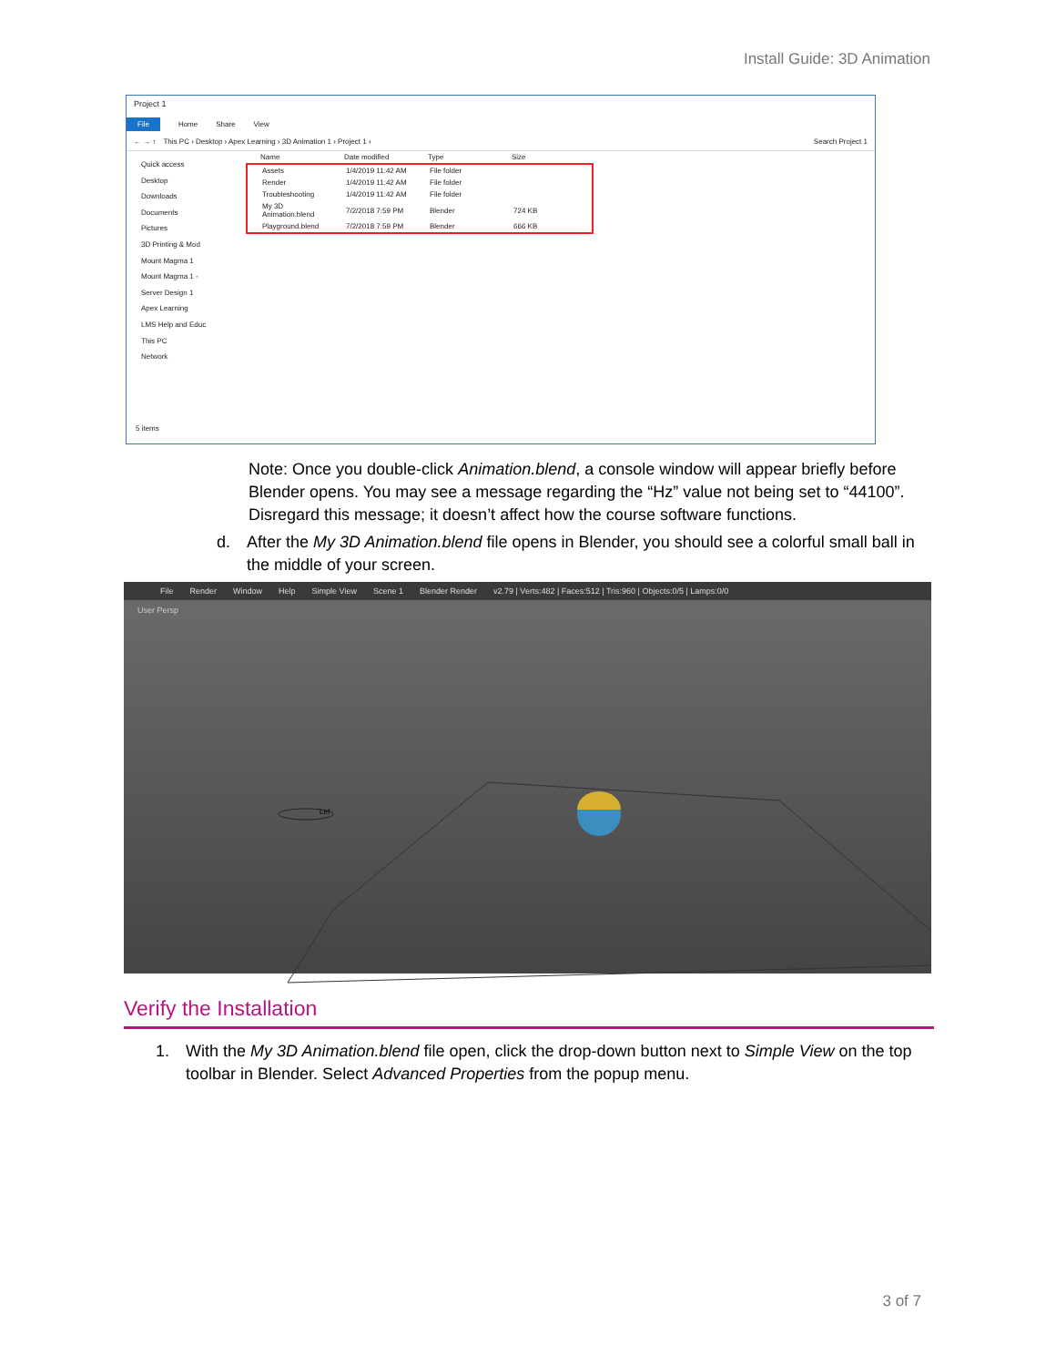Install Guide: 3D Animation
Project 1
File Home Share View
← → ↑ This PC › Desktop › Apex Learning › 3D Animation 1 › Project 1 › Search Project 1
Quick access
Desktop
Downloads
Documents
Pictures
3D Printing & Mod
Mount Magma 1
Mount Magma 1 -
Server Design 1
Apex Learning
LMS Help and Educ
This PC
Network
| Name | Date modified | Type | Size |
| --- | --- | --- | --- |
| Assets | 1/4/2019 11:42 AM | File folder | |
| Render | 1/4/2019 11:42 AM | File folder | |
| Troubleshooting | 1/4/2019 11:42 AM | File folder | |
| My 3D Animation.blend | 7/2/2018 7:59 PM | Blender | 724 KB |
| Playground.blend | 7/2/2018 7:59 PM | Blender | 666 KB |
5 items
Note: Once you double-click Animation.blend, a console window will appear briefly before Blender opens. You may see a message regarding the “Hz” value not being set to “44100”. Disregard this message; it doesn’t affect how the course software functions.
d. After the My 3D Animation.blend file opens in Blender, you should see a colorful small ball in the middle of your screen.
File Render Window Help Simple View Scene 1 Blender Render v2.79 | Verts:482 | Faces:512 | Tris:960 | Objects:0/5 | Lamps:0/0
User Persp
Lef
Verify the Installation
1. With the My 3D Animation.blend file open, click the drop-down button next to Simple View on the top toolbar in Blender. Select Advanced Properties from the popup menu.
3 of 7